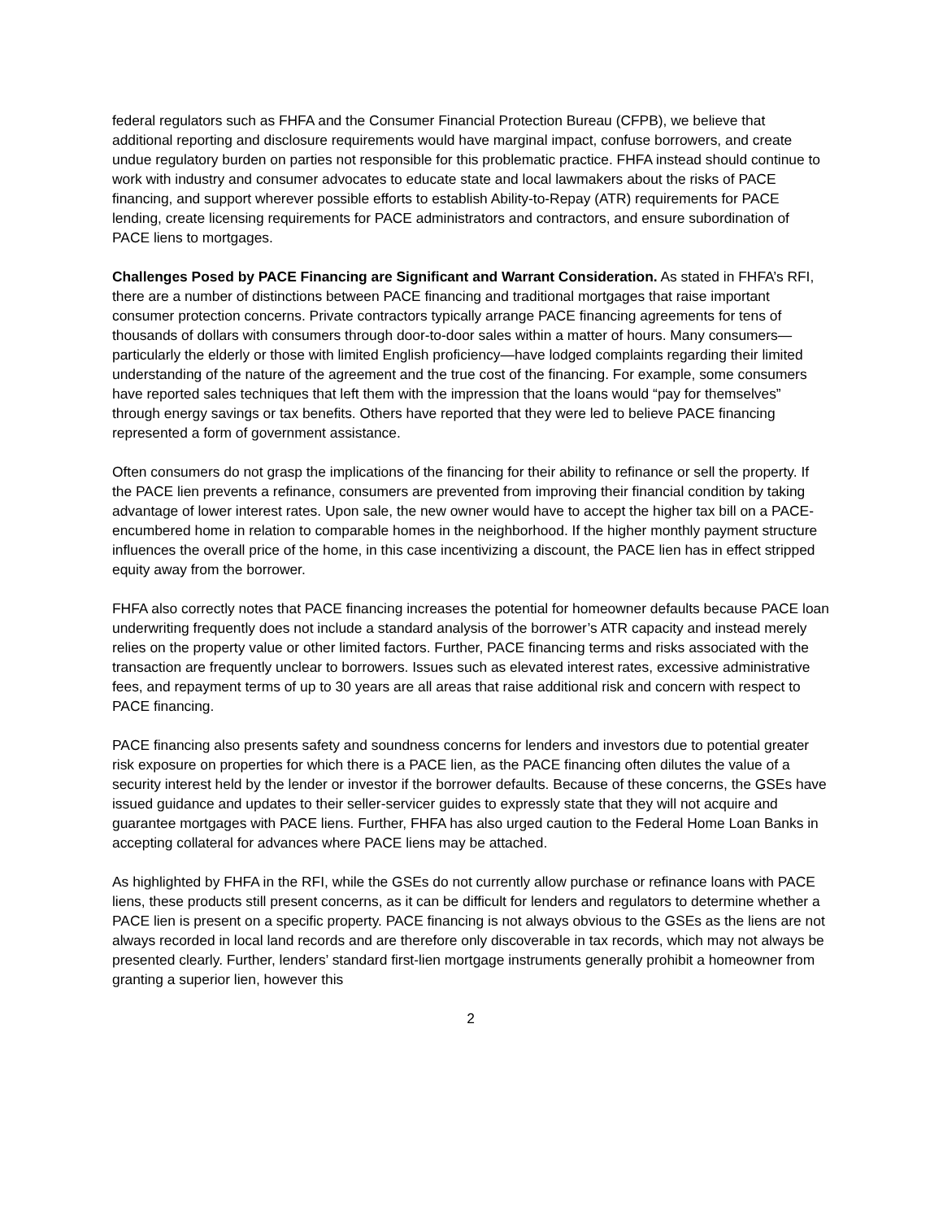federal regulators such as FHFA and the Consumer Financial Protection Bureau (CFPB), we believe that additional reporting and disclosure requirements would have marginal impact, confuse borrowers, and create undue regulatory burden on parties not responsible for this problematic practice. FHFA instead should continue to work with industry and consumer advocates to educate state and local lawmakers about the risks of PACE financing, and support wherever possible efforts to establish Ability-to-Repay (ATR) requirements for PACE lending, create licensing requirements for PACE administrators and contractors, and ensure subordination of PACE liens to mortgages.
Challenges Posed by PACE Financing are Significant and Warrant Consideration. As stated in FHFA’s RFI, there are a number of distinctions between PACE financing and traditional mortgages that raise important consumer protection concerns. Private contractors typically arrange PACE financing agreements for tens of thousands of dollars with consumers through door-to-door sales within a matter of hours. Many consumers—particularly the elderly or those with limited English proficiency—have lodged complaints regarding their limited understanding of the nature of the agreement and the true cost of the financing. For example, some consumers have reported sales techniques that left them with the impression that the loans would “pay for themselves” through energy savings or tax benefits. Others have reported that they were led to believe PACE financing represented a form of government assistance.
Often consumers do not grasp the implications of the financing for their ability to refinance or sell the property. If the PACE lien prevents a refinance, consumers are prevented from improving their financial condition by taking advantage of lower interest rates. Upon sale, the new owner would have to accept the higher tax bill on a PACE-encumbered home in relation to comparable homes in the neighborhood. If the higher monthly payment structure influences the overall price of the home, in this case incentivizing a discount, the PACE lien has in effect stripped equity away from the borrower.
FHFA also correctly notes that PACE financing increases the potential for homeowner defaults because PACE loan underwriting frequently does not include a standard analysis of the borrower’s ATR capacity and instead merely relies on the property value or other limited factors. Further, PACE financing terms and risks associated with the transaction are frequently unclear to borrowers. Issues such as elevated interest rates, excessive administrative fees, and repayment terms of up to 30 years are all areas that raise additional risk and concern with respect to PACE financing.
PACE financing also presents safety and soundness concerns for lenders and investors due to potential greater risk exposure on properties for which there is a PACE lien, as the PACE financing often dilutes the value of a security interest held by the lender or investor if the borrower defaults. Because of these concerns, the GSEs have issued guidance and updates to their seller-servicer guides to expressly state that they will not acquire and guarantee mortgages with PACE liens. Further, FHFA has also urged caution to the Federal Home Loan Banks in accepting collateral for advances where PACE liens may be attached.
As highlighted by FHFA in the RFI, while the GSEs do not currently allow purchase or refinance loans with PACE liens, these products still present concerns, as it can be difficult for lenders and regulators to determine whether a PACE lien is present on a specific property. PACE financing is not always obvious to the GSEs as the liens are not always recorded in local land records and are therefore only discoverable in tax records, which may not always be presented clearly. Further, lenders’ standard first-lien mortgage instruments generally prohibit a homeowner from granting a superior lien, however this
2